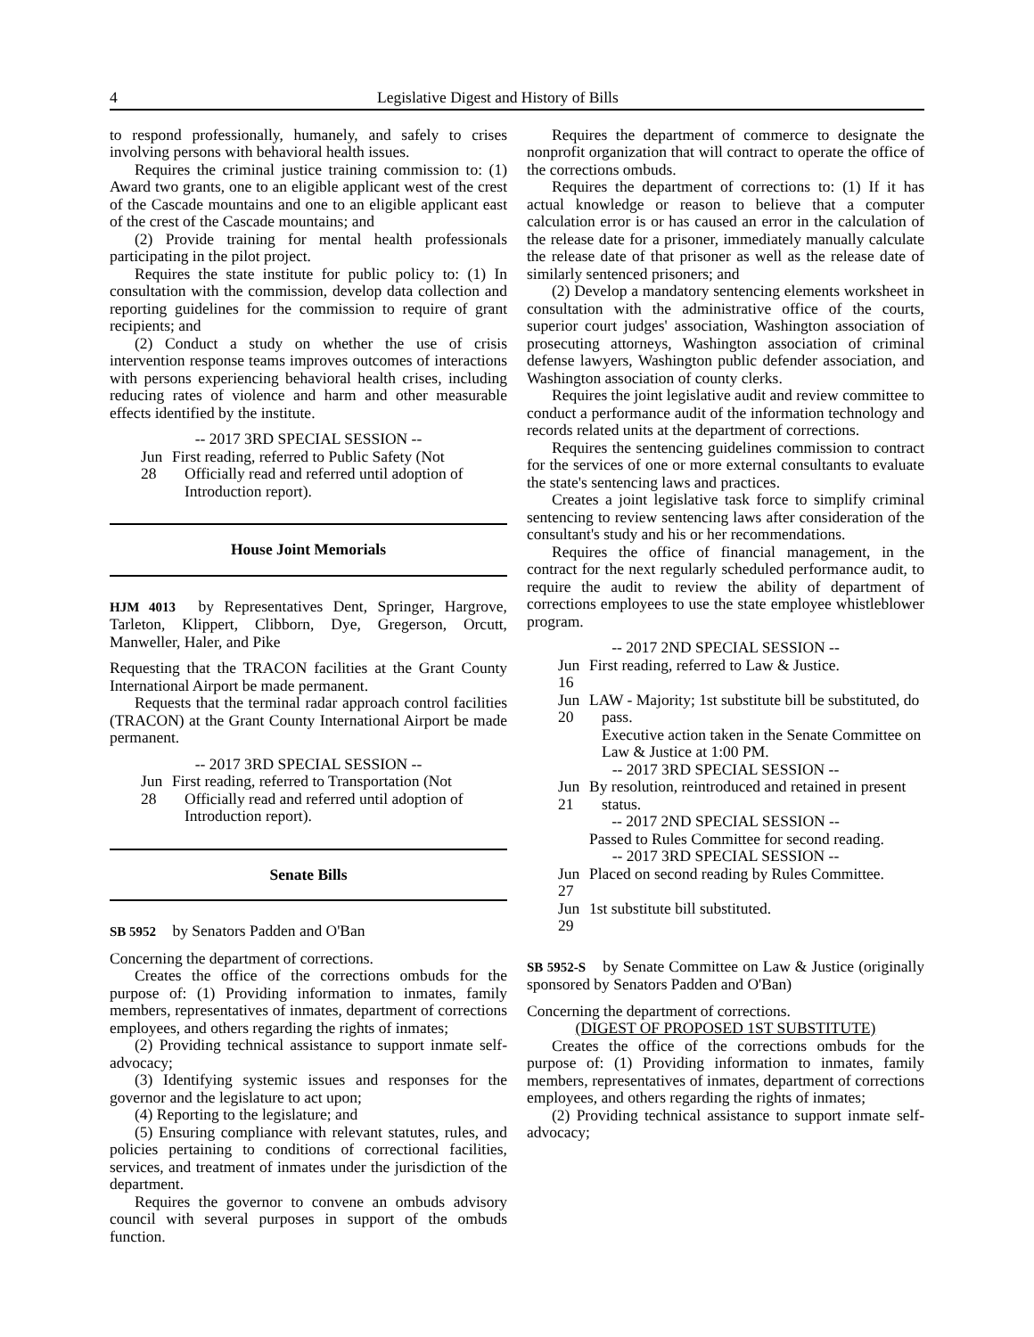4 Legislative Digest and History of Bills
to respond professionally, humanely, and safely to crises involving persons with behavioral health issues.
Requires the criminal justice training commission to: (1) Award two grants, one to an eligible applicant west of the crest of the Cascade mountains and one to an eligible applicant east of the crest of the Cascade mountains; and
(2) Provide training for mental health professionals participating in the pilot project.
Requires the state institute for public policy to: (1) In consultation with the commission, develop data collection and reporting guidelines for the commission to require of grant recipients; and
(2) Conduct a study on whether the use of crisis intervention response teams improves outcomes of interactions with persons experiencing behavioral health crises, including reducing rates of violence and harm and other measurable effects identified by the institute.
-- 2017 3RD SPECIAL SESSION --
Jun 28 First reading, referred to Public Safety (Not Officially read and referred until adoption of Introduction report).
House Joint Memorials
HJM 4013 by Representatives Dent, Springer, Hargrove, Tarleton, Klippert, Clibborn, Dye, Gregerson, Orcutt, Manweller, Haler, and Pike
Requesting that the TRACON facilities at the Grant County International Airport be made permanent.
Requests that the terminal radar approach control facilities (TRACON) at the Grant County International Airport be made permanent.
-- 2017 3RD SPECIAL SESSION --
Jun 28 First reading, referred to Transportation (Not Officially read and referred until adoption of Introduction report).
Senate Bills
SB 5952 by Senators Padden and O'Ban
Concerning the department of corrections.
Creates the office of the corrections ombuds for the purpose of: (1) Providing information to inmates, family members, representatives of inmates, department of corrections employees, and others regarding the rights of inmates;
(2) Providing technical assistance to support inmate self-advocacy;
(3) Identifying systemic issues and responses for the governor and the legislature to act upon;
(4) Reporting to the legislature; and
(5) Ensuring compliance with relevant statutes, rules, and policies pertaining to conditions of correctional facilities, services, and treatment of inmates under the jurisdiction of the department.
Requires the governor to convene an ombuds advisory council with several purposes in support of the ombuds function.
Requires the department of commerce to designate the nonprofit organization that will contract to operate the office of the corrections ombuds.
Requires the department of corrections to: (1) If it has actual knowledge or reason to believe that a computer calculation error is or has caused an error in the calculation of the release date for a prisoner, immediately manually calculate the release date of that prisoner as well as the release date of similarly sentenced prisoners; and
(2) Develop a mandatory sentencing elements worksheet in consultation with the administrative office of the courts, superior court judges' association, Washington association of prosecuting attorneys, Washington association of criminal defense lawyers, Washington public defender association, and Washington association of county clerks.
Requires the joint legislative audit and review committee to conduct a performance audit of the information technology and records related units at the department of corrections.
Requires the sentencing guidelines commission to contract for the services of one or more external consultants to evaluate the state's sentencing laws and practices.
Creates a joint legislative task force to simplify criminal sentencing to review sentencing laws after consideration of the consultant's study and his or her recommendations.
Requires the office of financial management, in the contract for the next regularly scheduled performance audit, to require the audit to review the ability of department of corrections employees to use the state employee whistleblower program.
-- 2017 2ND SPECIAL SESSION --
Jun 16 First reading, referred to Law & Justice.
Jun 20 LAW - Majority; 1st substitute bill be substituted, do pass.
Executive action taken in the Senate Committee on Law & Justice at 1:00 PM.
-- 2017 3RD SPECIAL SESSION --
Jun 21 By resolution, reintroduced and retained in present status.
-- 2017 2ND SPECIAL SESSION --
Passed to Rules Committee for second reading.
-- 2017 3RD SPECIAL SESSION --
Jun 27 Placed on second reading by Rules Committee.
Jun 29 1st substitute bill substituted.
SB 5952-S by Senate Committee on Law & Justice (originally sponsored by Senators Padden and O'Ban)
Concerning the department of corrections.
(DIGEST OF PROPOSED 1ST SUBSTITUTE)
Creates the office of the corrections ombuds for the purpose of: (1) Providing information to inmates, family members, representatives of inmates, department of corrections employees, and others regarding the rights of inmates;
(2) Providing technical assistance to support inmate self-advocacy;